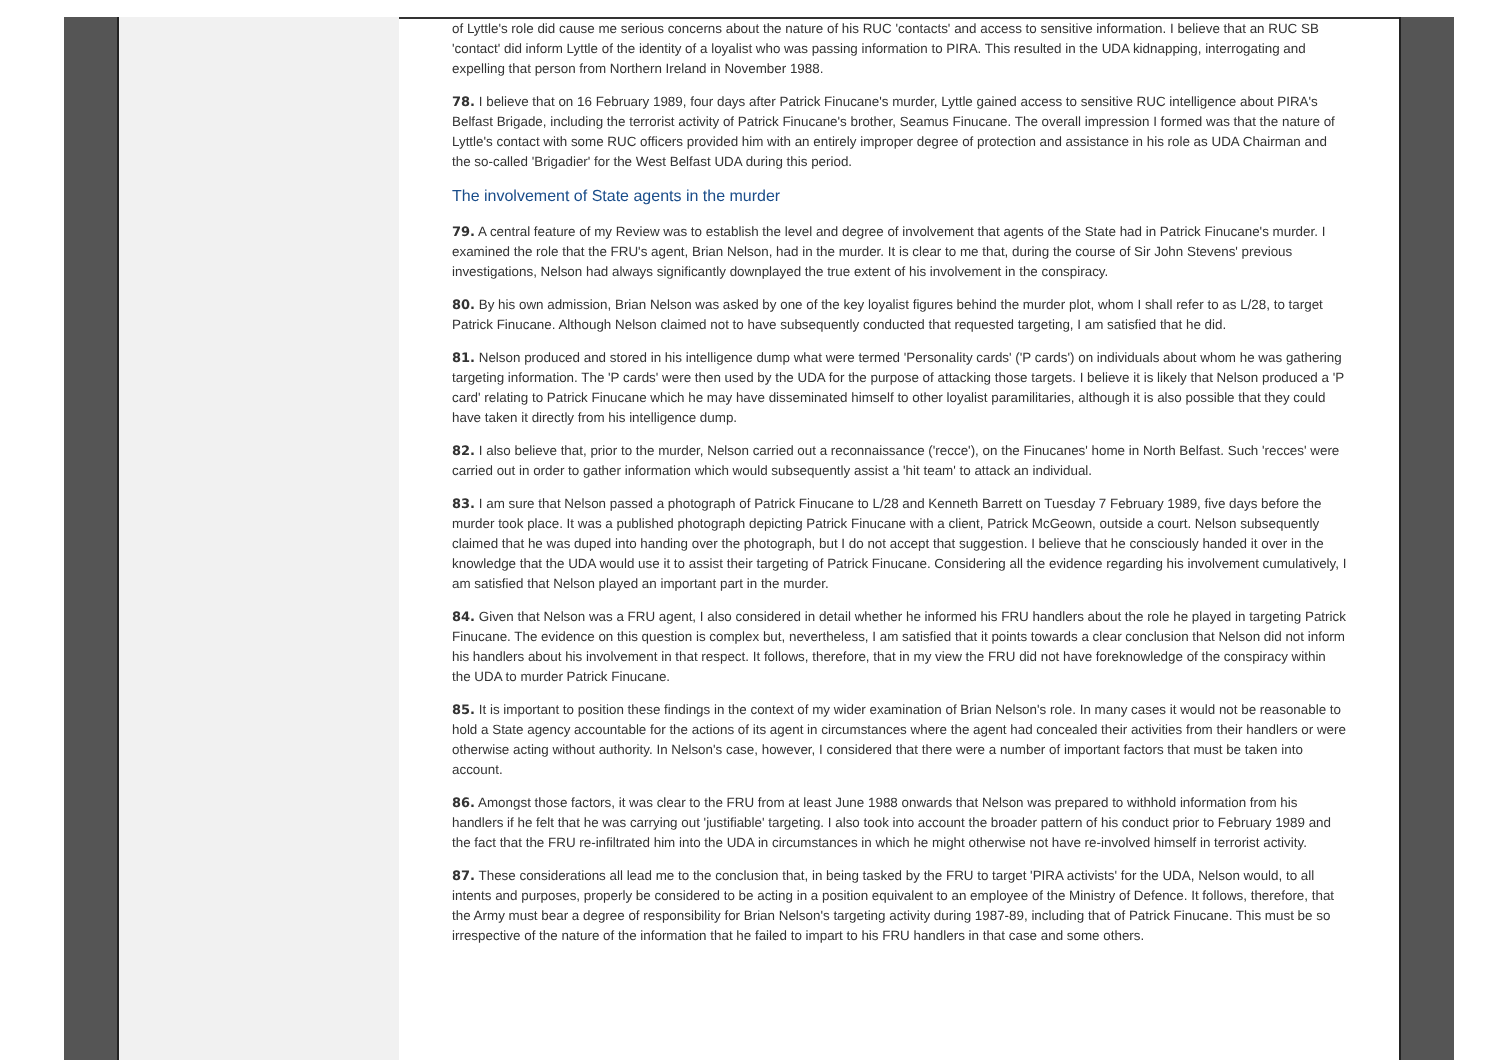of Lyttle's role did cause me serious concerns about the nature of his RUC 'contacts' and access to sensitive information. I believe that an RUC SB 'contact' did inform Lyttle of the identity of a loyalist who was passing information to PIRA. This resulted in the UDA kidnapping, interrogating and expelling that person from Northern Ireland in November 1988.
78. I believe that on 16 February 1989, four days after Patrick Finucane's murder, Lyttle gained access to sensitive RUC intelligence about PIRA's Belfast Brigade, including the terrorist activity of Patrick Finucane's brother, Seamus Finucane. The overall impression I formed was that the nature of Lyttle's contact with some RUC officers provided him with an entirely improper degree of protection and assistance in his role as UDA Chairman and the so-called 'Brigadier' for the West Belfast UDA during this period.
The involvement of State agents in the murder
79. A central feature of my Review was to establish the level and degree of involvement that agents of the State had in Patrick Finucane's murder. I examined the role that the FRU's agent, Brian Nelson, had in the murder. It is clear to me that, during the course of Sir John Stevens' previous investigations, Nelson had always significantly downplayed the true extent of his involvement in the conspiracy.
80. By his own admission, Brian Nelson was asked by one of the key loyalist figures behind the murder plot, whom I shall refer to as L/28, to target Patrick Finucane. Although Nelson claimed not to have subsequently conducted that requested targeting, I am satisfied that he did.
81. Nelson produced and stored in his intelligence dump what were termed 'Personality cards' ('P cards') on individuals about whom he was gathering targeting information. The 'P cards' were then used by the UDA for the purpose of attacking those targets. I believe it is likely that Nelson produced a 'P card' relating to Patrick Finucane which he may have disseminated himself to other loyalist paramilitaries, although it is also possible that they could have taken it directly from his intelligence dump.
82. I also believe that, prior to the murder, Nelson carried out a reconnaissance ('recce'), on the Finucanes' home in North Belfast. Such 'recces' were carried out in order to gather information which would subsequently assist a 'hit team' to attack an individual.
83. I am sure that Nelson passed a photograph of Patrick Finucane to L/28 and Kenneth Barrett on Tuesday 7 February 1989, five days before the murder took place. It was a published photograph depicting Patrick Finucane with a client, Patrick McGeown, outside a court. Nelson subsequently claimed that he was duped into handing over the photograph, but I do not accept that suggestion. I believe that he consciously handed it over in the knowledge that the UDA would use it to assist their targeting of Patrick Finucane. Considering all the evidence regarding his involvement cumulatively, I am satisfied that Nelson played an important part in the murder.
84. Given that Nelson was a FRU agent, I also considered in detail whether he informed his FRU handlers about the role he played in targeting Patrick Finucane. The evidence on this question is complex but, nevertheless, I am satisfied that it points towards a clear conclusion that Nelson did not inform his handlers about his involvement in that respect. It follows, therefore, that in my view the FRU did not have foreknowledge of the conspiracy within the UDA to murder Patrick Finucane.
85. It is important to position these findings in the context of my wider examination of Brian Nelson's role. In many cases it would not be reasonable to hold a State agency accountable for the actions of its agent in circumstances where the agent had concealed their activities from their handlers or were otherwise acting without authority. In Nelson's case, however, I considered that there were a number of important factors that must be taken into account.
86. Amongst those factors, it was clear to the FRU from at least June 1988 onwards that Nelson was prepared to withhold information from his handlers if he felt that he was carrying out 'justifiable' targeting. I also took into account the broader pattern of his conduct prior to February 1989 and the fact that the FRU re-infiltrated him into the UDA in circumstances in which he might otherwise not have re-involved himself in terrorist activity.
87. These considerations all lead me to the conclusion that, in being tasked by the FRU to target 'PIRA activists' for the UDA, Nelson would, to all intents and purposes, properly be considered to be acting in a position equivalent to an employee of the Ministry of Defence. It follows, therefore, that the Army must bear a degree of responsibility for Brian Nelson's targeting activity during 1987-89, including that of Patrick Finucane. This must be so irrespective of the nature of the information that he failed to impart to his FRU handlers in that case and some others.